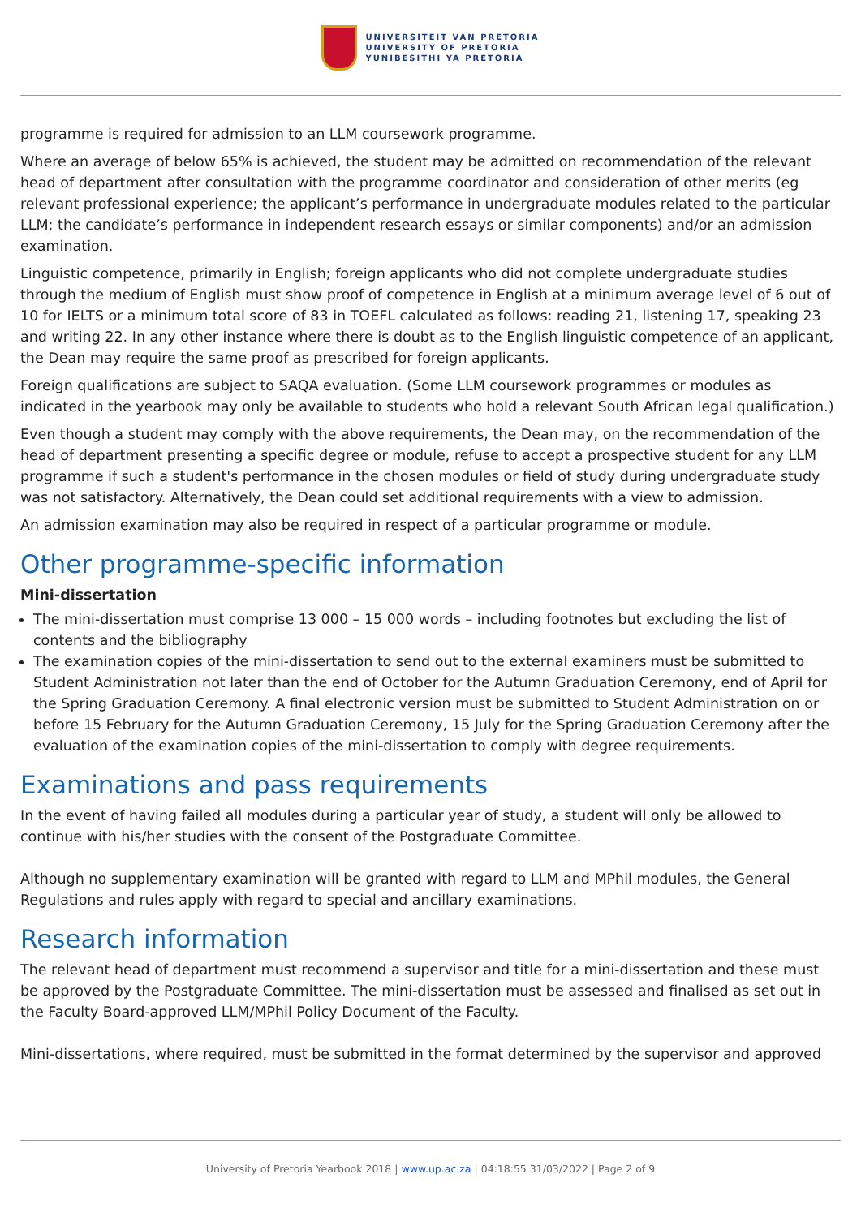UNIVERSITEIT VAN PRETORIA
UNIVERSITY OF PRETORIA
YUNIBESITHI YA PRETORIA
programme is required for admission to an LLM coursework programme.
Where an average of below 65% is achieved, the student may be admitted on recommendation of the relevant head of department after consultation with the programme coordinator and consideration of other merits (eg relevant professional experience; the applicant’s performance in undergraduate modules related to the particular LLM; the candidate’s performance in independent research essays or similar components) and/or an admission examination.
Linguistic competence, primarily in English; foreign applicants who did not complete undergraduate studies through the medium of English must show proof of competence in English at a minimum average level of 6 out of 10 for IELTS or a minimum total score of 83 in TOEFL calculated as follows: reading 21, listening 17, speaking 23 and writing 22. In any other instance where there is doubt as to the English linguistic competence of an applicant, the Dean may require the same proof as prescribed for foreign applicants.
Foreign qualifications are subject to SAQA evaluation. (Some LLM coursework programmes or modules as indicated in the yearbook may only be available to students who hold a relevant South African legal qualification.)
Even though a student may comply with the above requirements, the Dean may, on the recommendation of the head of department presenting a specific degree or module, refuse to accept a prospective student for any LLM programme if such a student's performance in the chosen modules or field of study during undergraduate study was not satisfactory. Alternatively, the Dean could set additional requirements with a view to admission.
An admission examination may also be required in respect of a particular programme or module.
Other programme-specific information
Mini-dissertation
The mini-dissertation must comprise 13 000 – 15 000 words – including footnotes but excluding the list of contents and the bibliography
The examination copies of the mini-dissertation to send out to the external examiners must be submitted to Student Administration not later than the end of October for the Autumn Graduation Ceremony, end of April for the Spring Graduation Ceremony. A final electronic version must be submitted to Student Administration on or before 15 February for the Autumn Graduation Ceremony, 15 July for the Spring Graduation Ceremony after the evaluation of the examination copies of the mini-dissertation to comply with degree requirements.
Examinations and pass requirements
In the event of having failed all modules during a particular year of study, a student will only be allowed to continue with his/her studies with the consent of the Postgraduate Committee.
Although no supplementary examination will be granted with regard to LLM and MPhil modules, the General Regulations and rules apply with regard to special and ancillary examinations.
Research information
The relevant head of department must recommend a supervisor and title for a mini-dissertation and these must be approved by the Postgraduate Committee. The mini-dissertation must be assessed and finalised as set out in the Faculty Board-approved LLM/MPhil Policy Document of the Faculty.
Mini-dissertations, where required, must be submitted in the format determined by the supervisor and approved
University of Pretoria Yearbook 2018 | www.up.ac.za | 04:18:55 31/03/2022 | Page 2 of 9